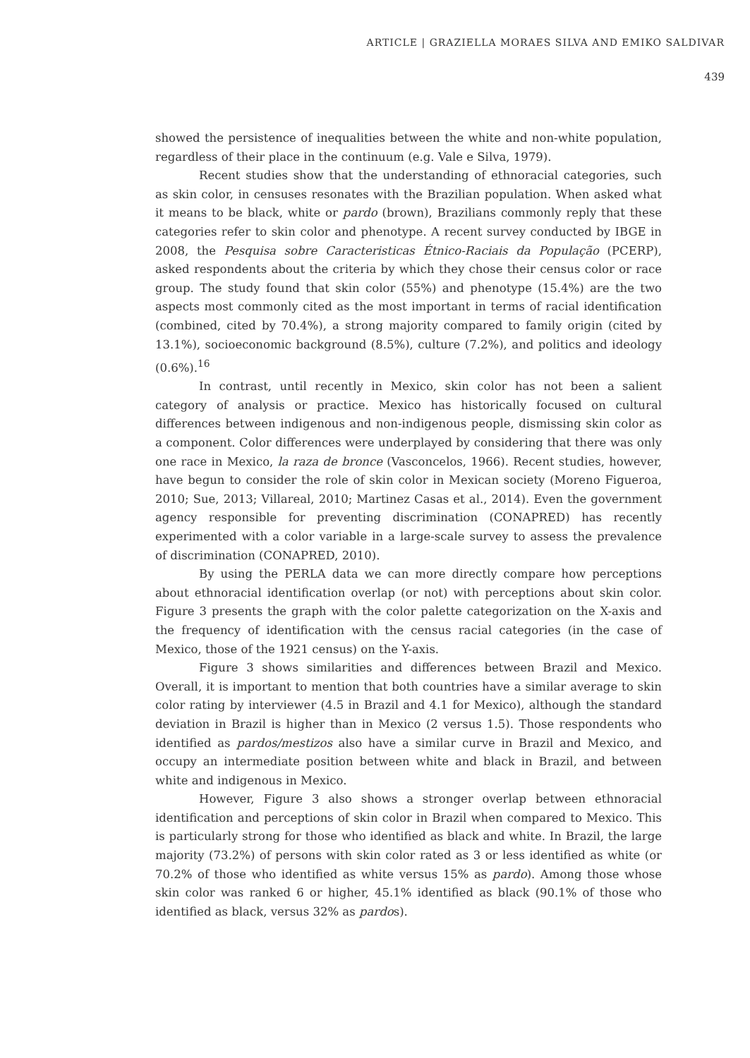ARTICLE | GRAZIELLA MORAES SILVA AND EMIKO SALDIVAR
439
showed the persistence of inequalities between the white and non-white population, regardless of their place in the continuum (e.g. Vale e Silva, 1979).
Recent studies show that the understanding of ethnoracial categories, such as skin color, in censuses resonates with the Brazilian population. When asked what it means to be black, white or pardo (brown), Brazilians commonly reply that these categories refer to skin color and phenotype. A recent survey conducted by IBGE in 2008, the Pesquisa sobre Caracteristicas Étnico-Raciais da População (PCERP), asked respondents about the criteria by which they chose their census color or race group. The study found that skin color (55%) and phenotype (15.4%) are the two aspects most commonly cited as the most important in terms of racial identification (combined, cited by 70.4%), a strong majority compared to family origin (cited by 13.1%), socioeconomic background (8.5%), culture (7.2%), and politics and ideology (0.6%).<sup>16</sup>
In contrast, until recently in Mexico, skin color has not been a salient category of analysis or practice. Mexico has historically focused on cultural differences between indigenous and non-indigenous people, dismissing skin color as a component. Color differences were underplayed by considering that there was only one race in Mexico, la raza de bronce (Vasconcelos, 1966). Recent studies, however, have begun to consider the role of skin color in Mexican society (Moreno Figueroa, 2010; Sue, 2013; Villareal, 2010; Martinez Casas et al., 2014). Even the government agency responsible for preventing discrimination (CONAPRED) has recently experimented with a color variable in a large-scale survey to assess the prevalence of discrimination (CONAPRED, 2010).
By using the PERLA data we can more directly compare how perceptions about ethnoracial identification overlap (or not) with perceptions about skin color. Figure 3 presents the graph with the color palette categorization on the X-axis and the frequency of identification with the census racial categories (in the case of Mexico, those of the 1921 census) on the Y-axis.
Figure 3 shows similarities and differences between Brazil and Mexico. Overall, it is important to mention that both countries have a similar average to skin color rating by interviewer (4.5 in Brazil and 4.1 for Mexico), although the standard deviation in Brazil is higher than in Mexico (2 versus 1.5). Those respondents who identified as pardos/mestizos also have a similar curve in Brazil and Mexico, and occupy an intermediate position between white and black in Brazil, and between white and indigenous in Mexico.
However, Figure 3 also shows a stronger overlap between ethnoracial identification and perceptions of skin color in Brazil when compared to Mexico. This is particularly strong for those who identified as black and white. In Brazil, the large majority (73.2%) of persons with skin color rated as 3 or less identified as white (or 70.2% of those who identified as white versus 15% as pardo). Among those whose skin color was ranked 6 or higher, 45.1% identified as black (90.1% of those who identified as black, versus 32% as pardos).